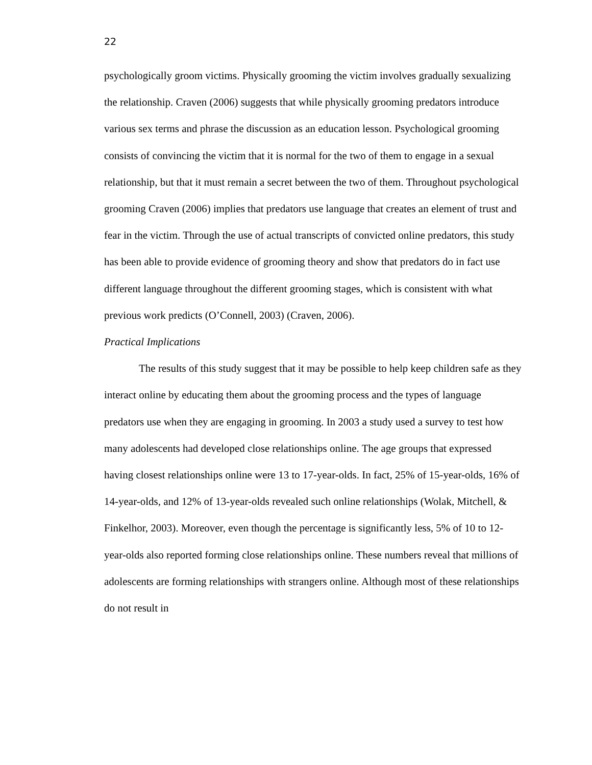22
psychologically groom victims. Physically grooming the victim involves gradually sexualizing the relationship. Craven (2006) suggests that while physically grooming predators introduce various sex terms and phrase the discussion as an education lesson. Psychological grooming consists of convincing the victim that it is normal for the two of them to engage in a sexual relationship, but that it must remain a secret between the two of them. Throughout psychological grooming Craven (2006) implies that predators use language that creates an element of trust and fear in the victim. Through the use of actual transcripts of convicted online predators, this study has been able to provide evidence of grooming theory and show that predators do in fact use different language throughout the different grooming stages, which is consistent with what previous work predicts (O’Connell, 2003) (Craven, 2006).
Practical Implications
The results of this study suggest that it may be possible to help keep children safe as they interact online by educating them about the grooming process and the types of language predators use when they are engaging in grooming. In 2003 a study used a survey to test how many adolescents had developed close relationships online. The age groups that expressed having closest relationships online were 13 to 17-year-olds. In fact, 25% of 15-year-olds, 16% of 14-year-olds, and 12% of 13-year-olds revealed such online relationships (Wolak, Mitchell, & Finkelhor, 2003). Moreover, even though the percentage is significantly less, 5% of 10 to 12-year-olds also reported forming close relationships online. These numbers reveal that millions of adolescents are forming relationships with strangers online. Although most of these relationships do not result in